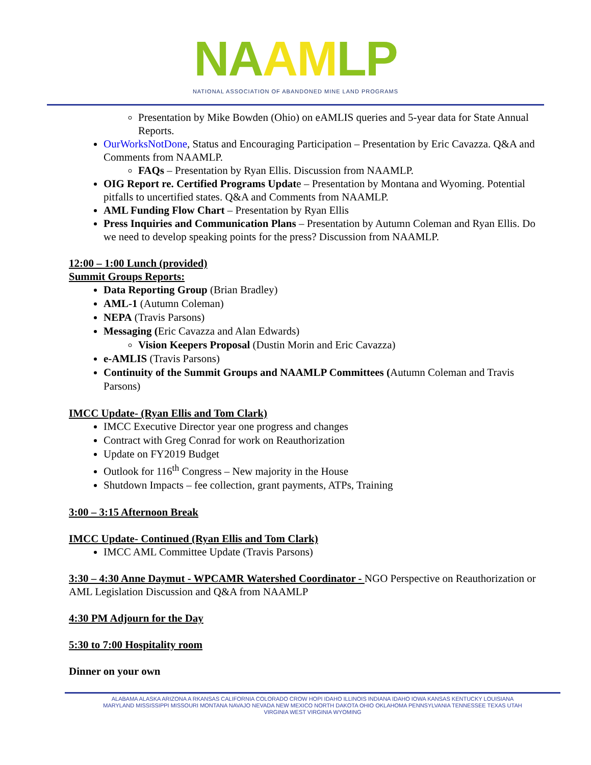NA AM LP
NATIONAL ASSOCIATION OF ABANDONED MINE LAND PROGRAMS
Presentation by Mike Bowden (Ohio) on eAMLIS queries and 5-year data for State Annual Reports.
OurWorksNotDone, Status and Encouraging Participation – Presentation by Eric Cavazza. Q&A and Comments from NAAMLP.
FAQs – Presentation by Ryan Ellis. Discussion from NAAMLP.
OIG Report re. Certified Programs Update – Presentation by Montana and Wyoming. Potential pitfalls to uncertified states. Q&A and Comments from NAAMLP.
AML Funding Flow Chart – Presentation by Ryan Ellis
Press Inquiries and Communication Plans – Presentation by Autumn Coleman and Ryan Ellis. Do we need to develop speaking points for the press? Discussion from NAAMLP.
12:00 – 1:00 Lunch (provided)
Summit Groups Reports:
Data Reporting Group (Brian Bradley)
AML-1 (Autumn Coleman)
NEPA (Travis Parsons)
Messaging (Eric Cavazza and Alan Edwards)
Vision Keepers Proposal (Dustin Morin and Eric Cavazza)
e-AMLIS (Travis Parsons)
Continuity of the Summit Groups and NAAMLP Committees (Autumn Coleman and Travis Parsons)
IMCC Update- (Ryan Ellis and Tom Clark)
IMCC Executive Director year one progress and changes
Contract with Greg Conrad for work on Reauthorization
Update on FY2019 Budget
Outlook for 116<sup>th</sup> Congress – New majority in the House
Shutdown Impacts – fee collection, grant payments, ATPs, Training
3:00 – 3:15 Afternoon Break
IMCC Update- Continued (Ryan Ellis and Tom Clark)
IMCC AML Committee Update (Travis Parsons)
3:30 – 4:30 Anne Daymut - WPCAMR Watershed Coordinator - NGO Perspective on Reauthorization or AML Legislation Discussion and Q&A from NAAMLP
4:30 PM Adjourn for the Day
5:30 to 7:00 Hospitality room
Dinner on your own
ALABAMA ALASKA ARIZONA A RKANSAS CALIFORNIA COLORADO CROW HOPI IDAHO ILLINOIS INDIANA IDAHO IOWA KANSAS KENTUCKY LOUISIANA
MARYLAND MISSISSIPPI MISSOURI MONTANA NAVAJO NEVADA NEW MEXICO NORTH DAKOTA OHIO OKLAHOMA PENNSYLVANIA TENNESSEE TEXAS UTAH
VIRGINIA WEST VIRGINIA WYOMING